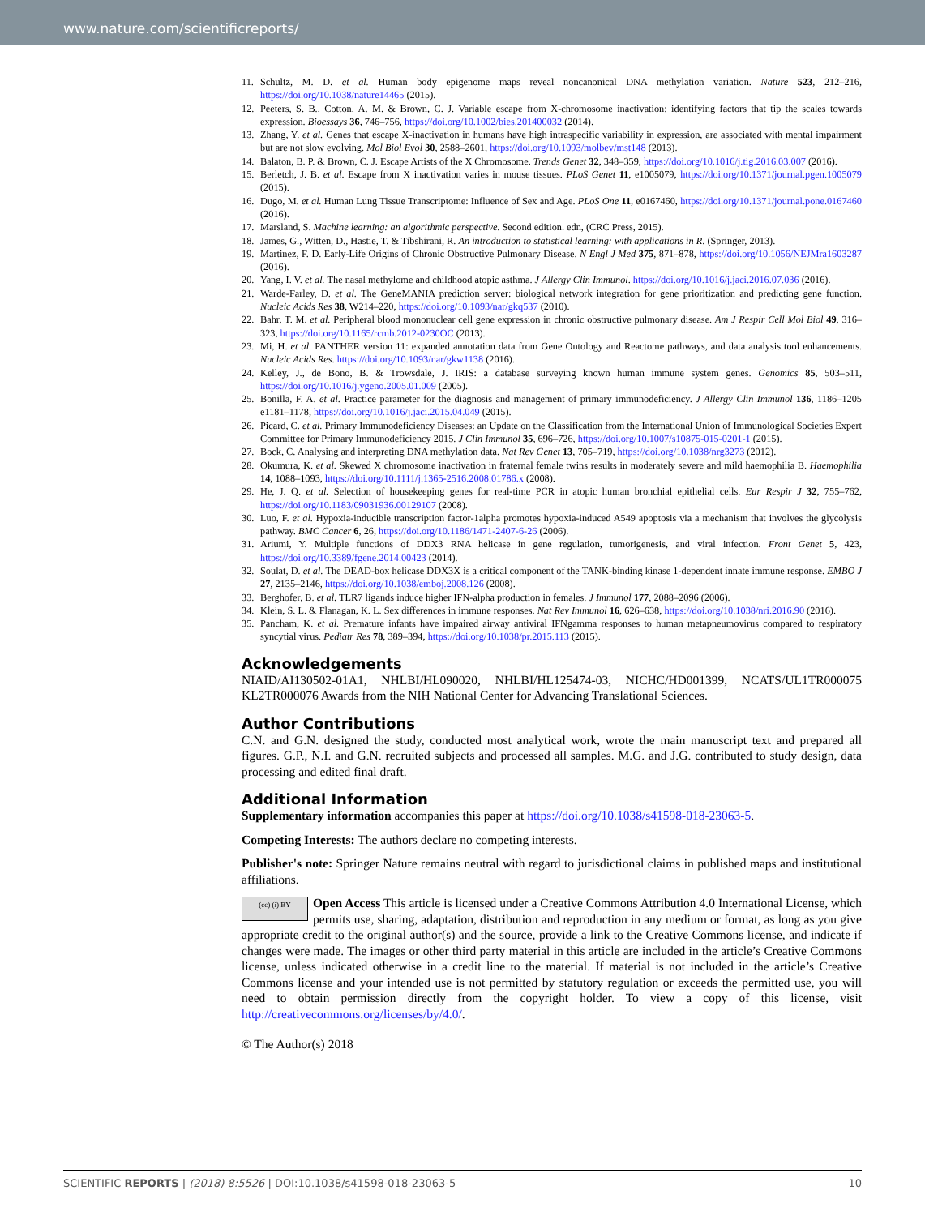www.nature.com/scientificreports/
11. Schultz, M. D. et al. Human body epigenome maps reveal noncanonical DNA methylation variation. Nature 523, 212–216, https://doi.org/10.1038/nature14465 (2015).
12. Peeters, S. B., Cotton, A. M. & Brown, C. J. Variable escape from X-chromosome inactivation: identifying factors that tip the scales towards expression. Bioessays 36, 746–756, https://doi.org/10.1002/bies.201400032 (2014).
13. Zhang, Y. et al. Genes that escape X-inactivation in humans have high intraspecific variability in expression, are associated with mental impairment but are not slow evolving. Mol Biol Evol 30, 2588–2601, https://doi.org/10.1093/molbev/mst148 (2013).
14. Balaton, B. P. & Brown, C. J. Escape Artists of the X Chromosome. Trends Genet 32, 348–359, https://doi.org/10.1016/j.tig.2016.03.007 (2016).
15. Berletch, J. B. et al. Escape from X inactivation varies in mouse tissues. PLoS Genet 11, e1005079, https://doi.org/10.1371/journal.pgen.1005079 (2015).
16. Dugo, M. et al. Human Lung Tissue Transcriptome: Influence of Sex and Age. PLoS One 11, e0167460, https://doi.org/10.1371/journal.pone.0167460 (2016).
17. Marsland, S. Machine learning: an algorithmic perspective. Second edition. edn, (CRC Press, 2015).
18. James, G., Witten, D., Hastie, T. & Tibshirani, R. An introduction to statistical learning: with applications in R. (Springer, 2013).
19. Martinez, F. D. Early-Life Origins of Chronic Obstructive Pulmonary Disease. N Engl J Med 375, 871–878, https://doi.org/10.1056/NEJMra1603287 (2016).
20. Yang, I. V. et al. The nasal methylome and childhood atopic asthma. J Allergy Clin Immunol. https://doi.org/10.1016/j.jaci.2016.07.036 (2016).
21. Warde-Farley, D. et al. The GeneMANIA prediction server: biological network integration for gene prioritization and predicting gene function. Nucleic Acids Res 38, W214–220, https://doi.org/10.1093/nar/gkq537 (2010).
22. Bahr, T. M. et al. Peripheral blood mononuclear cell gene expression in chronic obstructive pulmonary disease. Am J Respir Cell Mol Biol 49, 316–323, https://doi.org/10.1165/rcmb.2012-0230OC (2013).
23. Mi, H. et al. PANTHER version 11: expanded annotation data from Gene Ontology and Reactome pathways, and data analysis tool enhancements. Nucleic Acids Res. https://doi.org/10.1093/nar/gkw1138 (2016).
24. Kelley, J., de Bono, B. & Trowsdale, J. IRIS: a database surveying known human immune system genes. Genomics 85, 503–511, https://doi.org/10.1016/j.ygeno.2005.01.009 (2005).
25. Bonilla, F. A. et al. Practice parameter for the diagnosis and management of primary immunodeficiency. J Allergy Clin Immunol 136, 1186–1205 e1181–1178, https://doi.org/10.1016/j.jaci.2015.04.049 (2015).
26. Picard, C. et al. Primary Immunodeficiency Diseases: an Update on the Classification from the International Union of Immunological Societies Expert Committee for Primary Immunodeficiency 2015. J Clin Immunol 35, 696–726, https://doi.org/10.1007/s10875-015-0201-1 (2015).
27. Bock, C. Analysing and interpreting DNA methylation data. Nat Rev Genet 13, 705–719, https://doi.org/10.1038/nrg3273 (2012).
28. Okumura, K. et al. Skewed X chromosome inactivation in fraternal female twins results in moderately severe and mild haemophilia B. Haemophilia 14, 1088–1093, https://doi.org/10.1111/j.1365-2516.2008.01786.x (2008).
29. He, J. Q. et al. Selection of housekeeping genes for real-time PCR in atopic human bronchial epithelial cells. Eur Respir J 32, 755–762, https://doi.org/10.1183/09031936.00129107 (2008).
30. Luo, F. et al. Hypoxia-inducible transcription factor-1alpha promotes hypoxia-induced A549 apoptosis via a mechanism that involves the glycolysis pathway. BMC Cancer 6, 26, https://doi.org/10.1186/1471-2407-6-26 (2006).
31. Ariumi, Y. Multiple functions of DDX3 RNA helicase in gene regulation, tumorigenesis, and viral infection. Front Genet 5, 423, https://doi.org/10.3389/fgene.2014.00423 (2014).
32. Soulat, D. et al. The DEAD-box helicase DDX3X is a critical component of the TANK-binding kinase 1-dependent innate immune response. EMBO J 27, 2135–2146, https://doi.org/10.1038/emboj.2008.126 (2008).
33. Berghofer, B. et al. TLR7 ligands induce higher IFN-alpha production in females. J Immunol 177, 2088–2096 (2006).
34. Klein, S. L. & Flanagan, K. L. Sex differences in immune responses. Nat Rev Immunol 16, 626–638, https://doi.org/10.1038/nri.2016.90 (2016).
35. Pancham, K. et al. Premature infants have impaired airway antiviral IFNgamma responses to human metapneumovirus compared to respiratory syncytial virus. Pediatr Res 78, 389–394, https://doi.org/10.1038/pr.2015.113 (2015).
Acknowledgements
NIAID/AI130502-01A1, NHLBI/HL090020, NHLBI/HL125474-03, NICHC/HD001399, NCATS/UL1TR000075 KL2TR000076 Awards from the NIH National Center for Advancing Translational Sciences.
Author Contributions
C.N. and G.N. designed the study, conducted most analytical work, wrote the main manuscript text and prepared all figures. G.P., N.I. and G.N. recruited subjects and processed all samples. M.G. and J.G. contributed to study design, data processing and edited final draft.
Additional Information
Supplementary information accompanies this paper at https://doi.org/10.1038/s41598-018-23063-5.
Competing Interests: The authors declare no competing interests.
Publisher's note: Springer Nature remains neutral with regard to jurisdictional claims in published maps and institutional affiliations.
(cc) (i) BY Open Access This article is licensed under a Creative Commons Attribution 4.0 International License, which permits use, sharing, adaptation, distribution and reproduction in any medium or format, as long as you give appropriate credit to the original author(s) and the source, provide a link to the Creative Commons license, and indicate if changes were made. The images or other third party material in this article are included in the article’s Creative Commons license, unless indicated otherwise in a credit line to the material. If material is not included in the article’s Creative Commons license and your intended use is not permitted by statutory regulation or exceeds the permitted use, you will need to obtain permission directly from the copyright holder. To view a copy of this license, visit http://creativecommons.org/licenses/by/4.0/.
© The Author(s) 2018
SCIENTIFIC REPORTS | (2018) 8:5526 | DOI:10.1038/s41598-018-23063-5 10